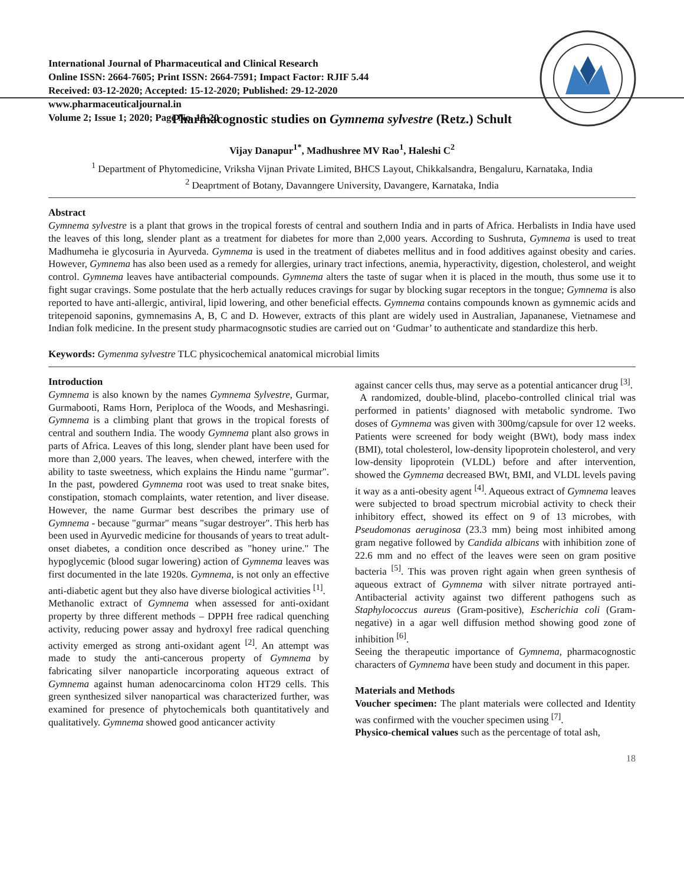International Journal of Pharmaceutical and Clinical Research
Online ISSN: 2664-7605; Print ISSN: 2664-7591; Impact Factor: RJIF 5.44
Received: 03-12-2020; Accepted: 15-12-2020; Published: 29-12-2020
www.pharmaceuticaljournal.in
Volume 2; Issue 1; 2020; Page No. 18-20
Pharmacognostic studies on Gymnema sylvestre (Retz.) Schult
Vijay Danapur<sup>1*</sup>, Madhushree MV Rao<sup>1</sup>, Haleshi C<sup>2</sup>
<sup>1</sup> Department of Phytomedicine, Vriksha Vijnan Private Limited, BHCS Layout, Chikkalsandra, Bengaluru, Karnataka, India
<sup>2</sup> Deaprtment of Botany, Davanngere University, Davangere, Karnataka, India
Abstract
Gymnema sylvestre is a plant that grows in the tropical forests of central and southern India and in parts of Africa. Herbalists in India have used the leaves of this long, slender plant as a treatment for diabetes for more than 2,000 years. According to Sushruta, Gymnema is used to treat Madhumeha ie glycosuria in Ayurveda. Gymnema is used in the treatment of diabetes mellitus and in food additives against obesity and caries. However, Gymnema has also been used as a remedy for allergies, urinary tract infections, anemia, hyperactivity, digestion, cholesterol, and weight control. Gymnema leaves have antibacterial compounds. Gymnema alters the taste of sugar when it is placed in the mouth, thus some use it to fight sugar cravings. Some postulate that the herb actually reduces cravings for sugar by blocking sugar receptors in the tongue; Gymnema is also reported to have anti-allergic, antiviral, lipid lowering, and other beneficial effects. Gymnema contains compounds known as gymnemic acids and tritepenoid saponins, gymnemasins A, B, C and D. However, extracts of this plant are widely used in Australian, Japananese, Vietnamese and Indian folk medicine. In the present study pharmacognsotic studies are carried out on ‘Gudmar’ to authenticate and standardize this herb.
Keywords: Gymenma sylvestre TLC physicochemical anatomical microbial limits
Introduction
Gymnema is also known by the names Gymnema Sylvestre, Gurmar, Gurmabooti, Rams Horn, Periploca of the Woods, and Meshasringi. Gymnema is a climbing plant that grows in the tropical forests of central and southern India. The woody Gymnema plant also grows in parts of Africa. Leaves of this long, slender plant have been used for more than 2,000 years. The leaves, when chewed, interfere with the ability to taste sweetness, which explains the Hindu name "gurmar". In the past, powdered Gymnema root was used to treat snake bites, constipation, stomach complaints, water retention, and liver disease. However, the name Gurmar best describes the primary use of Gymnema - because "gurmar" means "sugar destroyer". This herb has been used in Ayurvedic medicine for thousands of years to treat adult-onset diabetes, a condition once described as "honey urine." The hypoglycemic (blood sugar lowering) action of Gymnema leaves was first documented in the late 1920s. Gymnema, is not only an effective anti-diabetic agent but they also have diverse biological activities <sup>[1]</sup>.
Methanolic extract of Gymnema when assessed for anti-oxidant property by three different methods – DPPH free radical quenching activity, reducing power assay and hydroxyl free radical quenching activity emerged as strong anti-oxidant agent <sup>[2]</sup>. An attempt was made to study the anti-cancerous property of Gymnema by fabricating silver nanoparticle incorporating aqueous extract of Gymnema against human adenocarcinoma colon HT29 cells. This green synthesized silver nanopartical was characterized further, was examined for presence of phytochemicals both quantitatively and qualitatively. Gymnema showed good anticancer activity
against cancer cells thus, may serve as a potential anticancer drug <sup>[3]</sup>.
A randomized, double-blind, placebo-controlled clinical trial was performed in patients’ diagnosed with metabolic syndrome. Two doses of Gymnema was given with 300mg/capsule for over 12 weeks. Patients were screened for body weight (BWt), body mass index (BMI), total cholesterol, low-density lipoprotein cholesterol, and very low-density lipoprotein (VLDL) before and after intervention, showed the Gymnema decreased BWt, BMI, and VLDL levels paving it way as a anti-obesity agent <sup>[4]</sup>. Aqueous extract of Gymnema leaves were subjected to broad spectrum microbial activity to check their inhibitory effect, showed its effect on 9 of 13 microbes, with Pseudomonas aeruginosa (23.3 mm) being most inhibited among gram negative followed by Candida albicans with inhibition zone of 22.6 mm and no effect of the leaves were seen on gram positive bacteria <sup>[5]</sup>. This was proven right again when green synthesis of aqueous extract of Gymnema with silver nitrate portrayed anti-Antibacterial activity against two different pathogens such as Staphylococcus aureus (Gram-positive), Escherichia coli (Gram-negative) in a agar well diffusion method showing good zone of inhibition <sup>[6]</sup>.
Seeing the therapeutic importance of Gymnema, pharmacognostic characters of Gymnema have been study and document in this paper.
Materials and Methods
Voucher specimen: The plant materials were collected and Identity was confirmed with the voucher specimen using <sup>[7]</sup>.
Physico-chemical values such as the percentage of total ash,
18